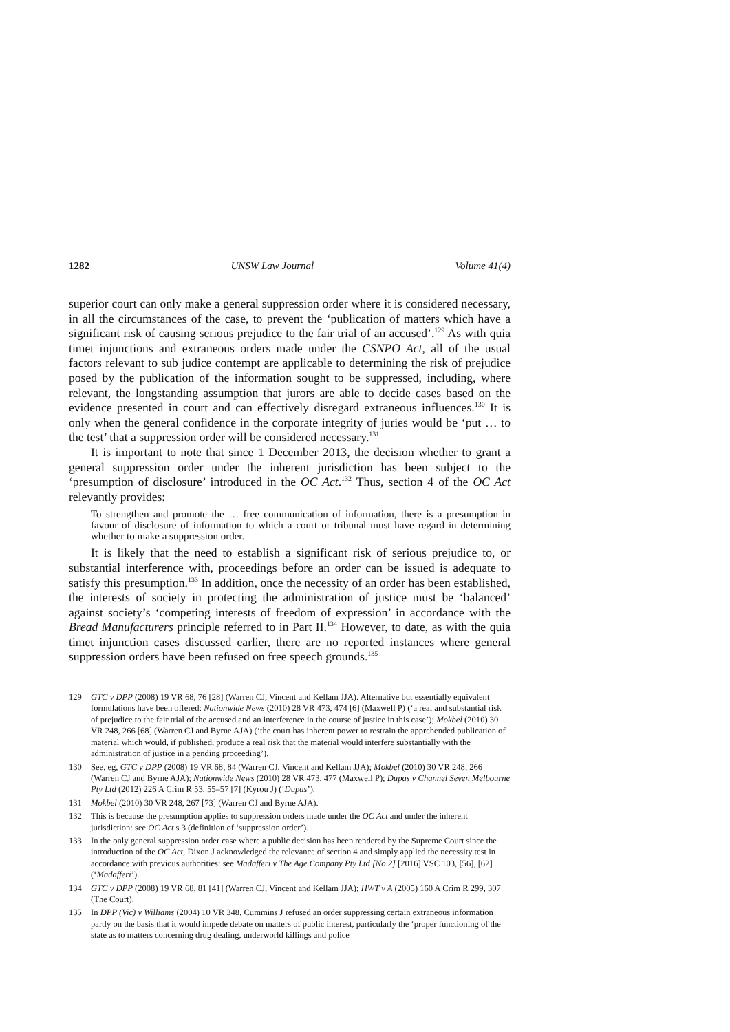1282 UNSW Law Journal Volume 41(4)
superior court can only make a general suppression order where it is considered necessary, in all the circumstances of the case, to prevent the ‘publication of matters which have a significant risk of causing serious prejudice to the fair trial of an accused’.<sup>129</sup> As with quia timet injunctions and extraneous orders made under the CSNPO Act, all of the usual factors relevant to sub judice contempt are applicable to determining the risk of prejudice posed by the publication of the information sought to be suppressed, including, where relevant, the longstanding assumption that jurors are able to decide cases based on the evidence presented in court and can effectively disregard extraneous influences.<sup>130</sup> It is only when the general confidence in the corporate integrity of juries would be ‘put … to the test’ that a suppression order will be considered necessary.<sup>131</sup>
It is important to note that since 1 December 2013, the decision whether to grant a general suppression order under the inherent jurisdiction has been subject to the ‘presumption of disclosure’ introduced in the OC Act.<sup>132</sup> Thus, section 4 of the OC Act relevantly provides:
To strengthen and promote the … free communication of information, there is a presumption in favour of disclosure of information to which a court or tribunal must have regard in determining whether to make a suppression order.
It is likely that the need to establish a significant risk of serious prejudice to, or substantial interference with, proceedings before an order can be issued is adequate to satisfy this presumption.<sup>133</sup> In addition, once the necessity of an order has been established, the interests of society in protecting the administration of justice must be ‘balanced’ against society’s ‘competing interests of freedom of expression’ in accordance with the Bread Manufacturers principle referred to in Part II.<sup>134</sup> However, to date, as with the quia timet injunction cases discussed earlier, there are no reported instances where general suppression orders have been refused on free speech grounds.<sup>135</sup>
129 GTC v DPP (2008) 19 VR 68, 76 [28] (Warren CJ, Vincent and Kellam JJA). Alternative but essentially equivalent formulations have been offered: Nationwide News (2010) 28 VR 473, 474 [6] (Maxwell P) (‘a real and substantial risk of prejudice to the fair trial of the accused and an interference in the course of justice in this case’); Mokbel (2010) 30 VR 248, 266 [68] (Warren CJ and Byrne AJA) (‘the court has inherent power to restrain the apprehended publication of material which would, if published, produce a real risk that the material would interfere substantially with the administration of justice in a pending proceeding’).
130 See, eg, GTC v DPP (2008) 19 VR 68, 84 (Warren CJ, Vincent and Kellam JJA); Mokbel (2010) 30 VR 248, 266 (Warren CJ and Byrne AJA); Nationwide News (2010) 28 VR 473, 477 (Maxwell P); Dupas v Channel Seven Melbourne Pty Ltd (2012) 226 A Crim R 53, 55–57 [7] (Kyrou J) (‘Dupas’).
131 Mokbel (2010) 30 VR 248, 267 [73] (Warren CJ and Byrne AJA).
132 This is because the presumption applies to suppression orders made under the OC Act and under the inherent jurisdiction: see OC Act s 3 (definition of ‘suppression order’).
133 In the only general suppression order case where a public decision has been rendered by the Supreme Court since the introduction of the OC Act, Dixon J acknowledged the relevance of section 4 and simply applied the necessity test in accordance with previous authorities: see Madafferi v The Age Company Pty Ltd [No 2] [2016] VSC 103, [56], [62] (‘Madafferi’).
134 GTC v DPP (2008) 19 VR 68, 81 [41] (Warren CJ, Vincent and Kellam JJA); HWT v A (2005) 160 A Crim R 299, 307 (The Court).
135 In DPP (Vic) v Williams (2004) 10 VR 348, Cummins J refused an order suppressing certain extraneous information partly on the basis that it would impede debate on matters of public interest, particularly the ‘proper functioning of the state as to matters concerning drug dealing, underworld killings and police